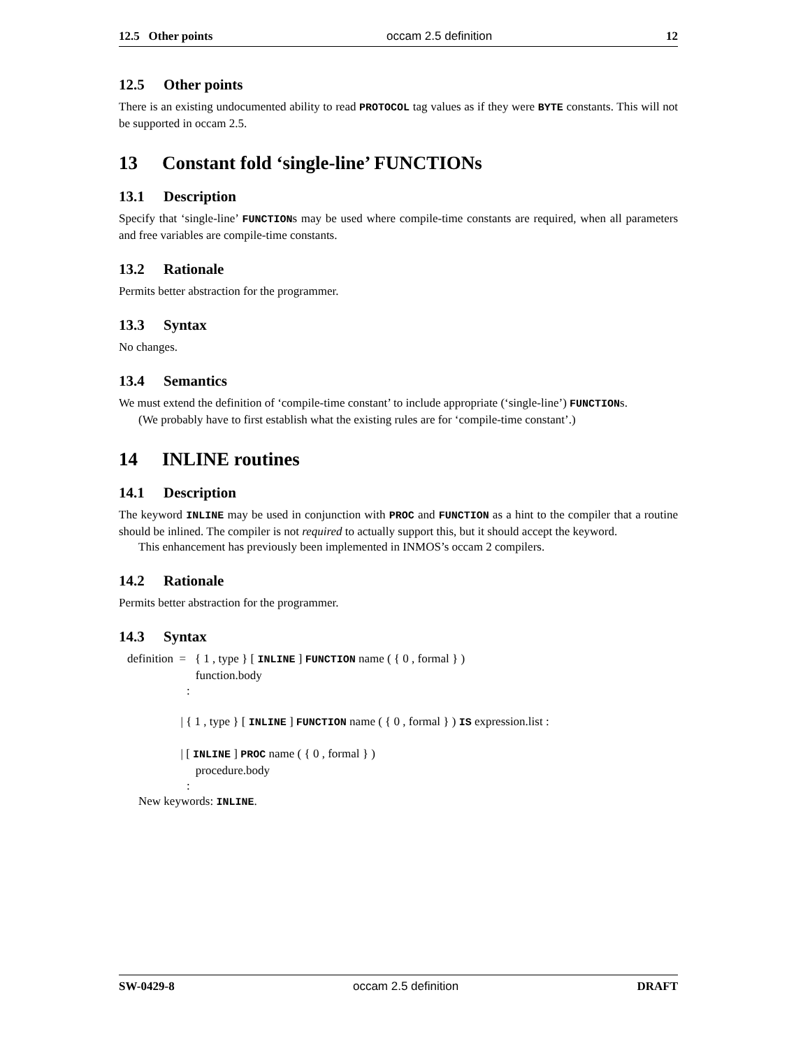12.5 Other points occam 2.5 definition 12
12.5 Other points
There is an existing undocumented ability to read PROTOCOL tag values as if they were BYTE constants. This will not be supported in occam 2.5.
13 Constant fold ‘single-line’ FUNCTIONs
13.1 Description
Specify that ‘single-line’ FUNCTIONs may be used where compile-time constants are required, when all parameters and free variables are compile-time constants.
13.2 Rationale
Permits better abstraction for the programmer.
13.3 Syntax
No changes.
13.4 Semantics
We must extend the definition of ‘compile-time constant’ to include appropriate (‘single-line’) FUNCTIONs.
(We probably have to first establish what the existing rules are for ‘compile-time constant’.)
14 INLINE routines
14.1 Description
The keyword INLINE may be used in conjunction with PROC and FUNCTION as a hint to the compiler that a routine should be inlined. The compiler is not required to actually support this, but it should accept the keyword.
This enhancement has previously been implemented in INMOS’s occam 2 compilers.
14.2 Rationale
Permits better abstraction for the programmer.
14.3 Syntax
definition = { 1 , type } [ INLINE ] FUNCTION name ( { 0 , formal } )
function.body
:
| { 1 , type } [ INLINE ] FUNCTION name ( { 0 , formal } ) IS expression.list :
| [ INLINE ] PROC name ( { 0 , formal } )
procedure.body
:
New keywords: INLINE.
SW-0429-8 occam 2.5 definition DRAFT